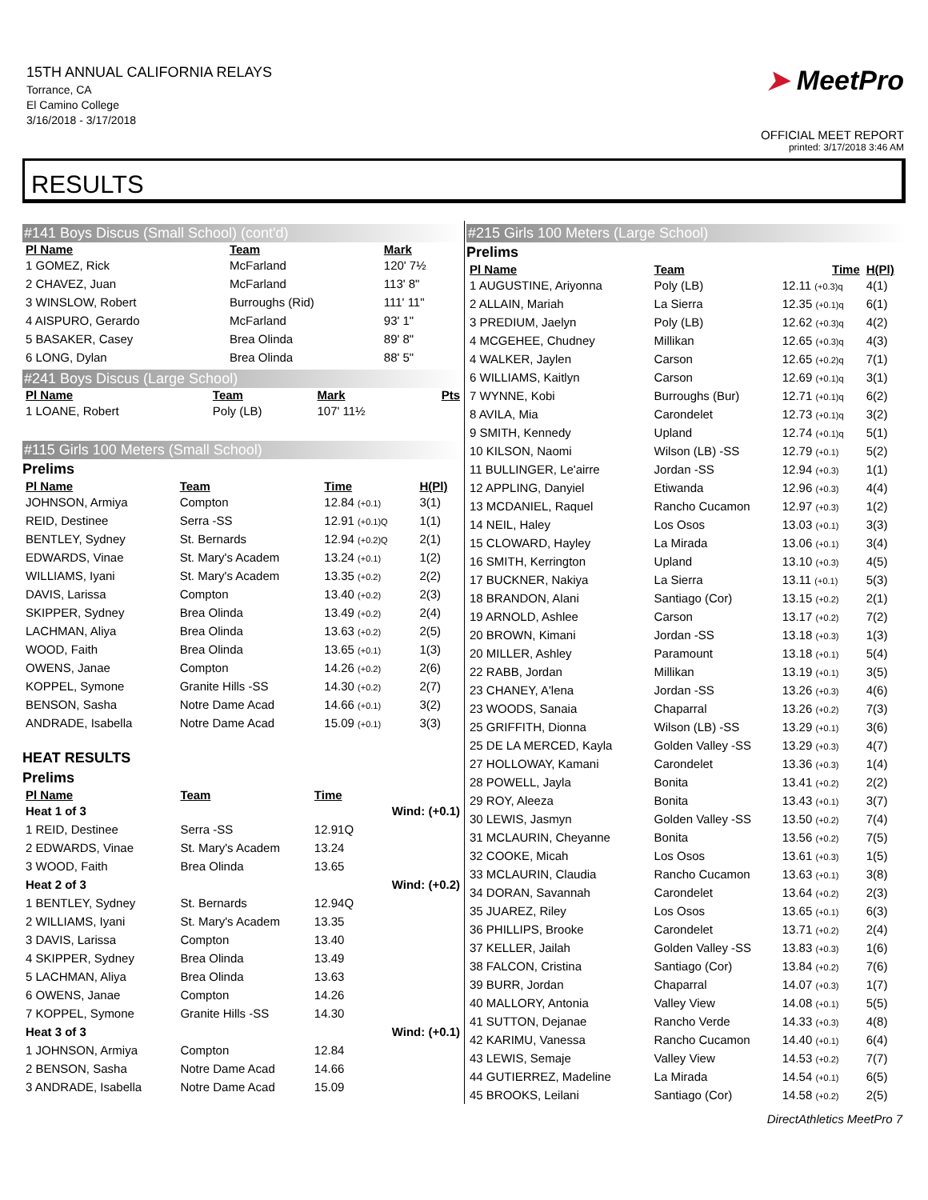15TH ANNUAL CALIFORNIA RELAYS
Torrance, CA
El Camino College
3/16/2018 - 3/17/2018
➤ MeetPro
OFFICIAL MEET REPORT
printed: 3/17/2018 3:46 AM
RESULTS
#141 Boys Discus (Small School) (cont'd)
| Pl Name | Team | Mark |
| --- | --- | --- |
| 1 GOMEZ, Rick | McFarland | 120' 7½ |
| 2 CHAVEZ, Juan | McFarland | 113' 8" |
| 3 WINSLOW, Robert | Burroughs (Rid) | 111' 11" |
| 4 AISPURO, Gerardo | McFarland | 93' 1" |
| 5 BASAKER, Casey | Brea Olinda | 89' 8" |
| 6 LONG, Dylan | Brea Olinda | 88' 5" |
#241 Boys Discus (Large School)
| Pl Name | Team | Mark | Pts |
| --- | --- | --- | --- |
| 1 LOANE, Robert | Poly (LB) | 107' 11½ | |
#115 Girls 100 Meters (Small School)
Prelims
| Pl Name | Team | Time | H(Pl) |
| --- | --- | --- | --- |
| JOHNSON, Armiya | Compton | 12.84 (+0.1) | 3(1) |
| REID, Destinee | Serra -SS | 12.91 (+0.1)Q | 1(1) |
| BENTLEY, Sydney | St. Bernards | 12.94 (+0.2)Q | 2(1) |
| EDWARDS, Vinae | St. Mary's Academ | 13.24 (+0.1) | 1(2) |
| WILLIAMS, Iyani | St. Mary's Academ | 13.35 (+0.2) | 2(2) |
| DAVIS, Larissa | Compton | 13.40 (+0.2) | 2(3) |
| SKIPPER, Sydney | Brea Olinda | 13.49 (+0.2) | 2(4) |
| LACHMAN, Aliya | Brea Olinda | 13.63 (+0.2) | 2(5) |
| WOOD, Faith | Brea Olinda | 13.65 (+0.1) | 1(3) |
| OWENS, Janae | Compton | 14.26 (+0.2) | 2(6) |
| KOPPEL, Symone | Granite Hills -SS | 14.30 (+0.2) | 2(7) |
| BENSON, Sasha | Notre Dame Acad | 14.66 (+0.1) | 3(2) |
| ANDRADE, Isabella | Notre Dame Acad | 15.09 (+0.1) | 3(3) |
HEAT RESULTS
Prelims
| Pl Name | Team | Time | |
| --- | --- | --- | --- |
| Heat 1 of 3 | | | Wind: (+0.1) |
| 1 REID, Destinee | Serra -SS | 12.91Q | |
| 2 EDWARDS, Vinae | St. Mary's Academ | 13.24 | |
| 3 WOOD, Faith | Brea Olinda | 13.65 | |
| Heat 2 of 3 | | | Wind: (+0.2) |
| 1 BENTLEY, Sydney | St. Bernards | 12.94Q | |
| 2 WILLIAMS, Iyani | St. Mary's Academ | 13.35 | |
| 3 DAVIS, Larissa | Compton | 13.40 | |
| 4 SKIPPER, Sydney | Brea Olinda | 13.49 | |
| 5 LACHMAN, Aliya | Brea Olinda | 13.63 | |
| 6 OWENS, Janae | Compton | 14.26 | |
| 7 KOPPEL, Symone | Granite Hills -SS | 14.30 | |
| Heat 3 of 3 | | | Wind: (+0.1) |
| 1 JOHNSON, Armiya | Compton | 12.84 | |
| 2 BENSON, Sasha | Notre Dame Acad | 14.66 | |
| 3 ANDRADE, Isabella | Notre Dame Acad | 15.09 | |
#215 Girls 100 Meters (Large School)
Prelims
| Pl Name | Team | Time | H(Pl) |
| --- | --- | --- | --- |
| 1 AUGUSTINE, Ariyonna | Poly (LB) | 12.11 (+0.3)q | 4(1) |
| 2 ALLAIN, Mariah | La Sierra | 12.35 (+0.1)q | 6(1) |
| 3 PREDIUM, Jaelyn | Poly (LB) | 12.62 (+0.3)q | 4(2) |
| 4 MCGEHEE, Chudney | Millikan | 12.65 (+0.3)q | 4(3) |
| 4 WALKER, Jaylen | Carson | 12.65 (+0.2)q | 7(1) |
| 6 WILLIAMS, Kaitlyn | Carson | 12.69 (+0.1)q | 3(1) |
| 7 WYNNE, Kobi | Burroughs (Bur) | 12.71 (+0.1)q | 6(2) |
| 8 AVILA, Mia | Carondelet | 12.73 (+0.1)q | 3(2) |
| 9 SMITH, Kennedy | Upland | 12.74 (+0.1)q | 5(1) |
| 10 KILSON, Naomi | Wilson (LB) -SS | 12.79 (+0.1) | 5(2) |
| 11 BULLINGER, Le'airre | Jordan -SS | 12.94 (+0.3) | 1(1) |
| 12 APPLING, Danyiel | Etiwanda | 12.96 (+0.3) | 4(4) |
| 13 MCDANIEL, Raquel | Rancho Cucamon | 12.97 (+0.3) | 1(2) |
| 14 NEIL, Haley | Los Osos | 13.03 (+0.1) | 3(3) |
| 15 CLOWARD, Hayley | La Mirada | 13.06 (+0.1) | 3(4) |
| 16 SMITH, Kerrington | Upland | 13.10 (+0.3) | 4(5) |
| 17 BUCKNER, Nakiya | La Sierra | 13.11 (+0.1) | 5(3) |
| 18 BRANDON, Alani | Santiago (Cor) | 13.15 (+0.2) | 2(1) |
| 19 ARNOLD, Ashlee | Carson | 13.17 (+0.2) | 7(2) |
| 20 BROWN, Kimani | Jordan -SS | 13.18 (+0.3) | 1(3) |
| 20 MILLER, Ashley | Paramount | 13.18 (+0.1) | 5(4) |
| 22 RABB, Jordan | Millikan | 13.19 (+0.1) | 3(5) |
| 23 CHANEY, A'lena | Jordan -SS | 13.26 (+0.3) | 4(6) |
| 23 WOODS, Sanaia | Chaparral | 13.26 (+0.2) | 7(3) |
| 25 GRIFFITH, Dionna | Wilson (LB) -SS | 13.29 (+0.1) | 3(6) |
| 25 DE LA MERCED, Kayla | Golden Valley -SS | 13.29 (+0.3) | 4(7) |
| 27 HOLLOWAY, Kamani | Carondelet | 13.36 (+0.3) | 1(4) |
| 28 POWELL, Jayla | Bonita | 13.41 (+0.2) | 2(2) |
| 29 ROY, Aleeza | Bonita | 13.43 (+0.1) | 3(7) |
| 30 LEWIS, Jasmyn | Golden Valley -SS | 13.50 (+0.2) | 7(4) |
| 31 MCLAURIN, Cheyanne | Bonita | 13.56 (+0.2) | 7(5) |
| 32 COOKE, Micah | Los Osos | 13.61 (+0.3) | 1(5) |
| 33 MCLAURIN, Claudia | Rancho Cucamon | 13.63 (+0.1) | 3(8) |
| 34 DORAN, Savannah | Carondelet | 13.64 (+0.2) | 2(3) |
| 35 JUAREZ, Riley | Los Osos | 13.65 (+0.1) | 6(3) |
| 36 PHILLIPS, Brooke | Carondelet | 13.71 (+0.2) | 2(4) |
| 37 KELLER, Jailah | Golden Valley -SS | 13.83 (+0.3) | 1(6) |
| 38 FALCON, Cristina | Santiago (Cor) | 13.84 (+0.2) | 7(6) |
| 39 BURR, Jordan | Chaparral | 14.07 (+0.3) | 1(7) |
| 40 MALLORY, Antonia | Valley View | 14.08 (+0.1) | 5(5) |
| 41 SUTTON, Dejanae | Rancho Verde | 14.33 (+0.3) | 4(8) |
| 42 KARIMU, Vanessa | Rancho Cucamon | 14.40 (+0.1) | 6(4) |
| 43 LEWIS, Semaje | Valley View | 14.53 (+0.2) | 7(7) |
| 44 GUTIERREZ, Madeline | La Mirada | 14.54 (+0.1) | 6(5) |
| 45 BROOKS, Leilani | Santiago (Cor) | 14.58 (+0.2) | 2(5) |
DirectAthletics MeetPro 7